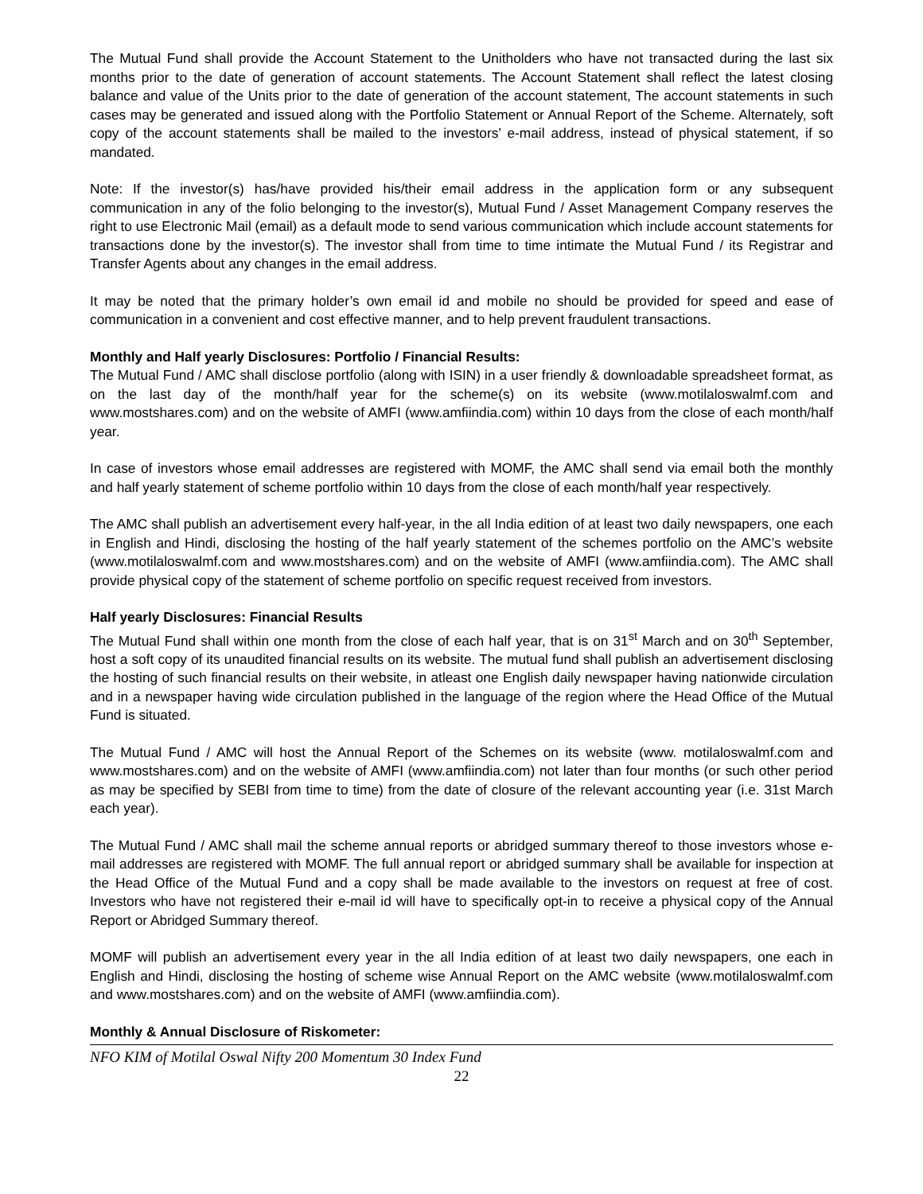The Mutual Fund shall provide the Account Statement to the Unitholders who have not transacted during the last six months prior to the date of generation of account statements. The Account Statement shall reflect the latest closing balance and value of the Units prior to the date of generation of the account statement, The account statements in such cases may be generated and issued along with the Portfolio Statement or Annual Report of the Scheme. Alternately, soft copy of the account statements shall be mailed to the investors’ e-mail address, instead of physical statement, if so mandated.
Note: If the investor(s) has/have provided his/their email address in the application form or any subsequent communication in any of the folio belonging to the investor(s), Mutual Fund / Asset Management Company reserves the right to use Electronic Mail (email) as a default mode to send various communication which include account statements for transactions done by the investor(s). The investor shall from time to time intimate the Mutual Fund / its Registrar and Transfer Agents about any changes in the email address.
It may be noted that the primary holder’s own email id and mobile no should be provided for speed and ease of communication in a convenient and cost effective manner, and to help prevent fraudulent transactions.
Monthly and Half yearly Disclosures: Portfolio / Financial Results:
The Mutual Fund / AMC shall disclose portfolio (along with ISIN) in a user friendly & downloadable spreadsheet format, as on the last day of the month/half year for the scheme(s) on its website (www.motilaloswalmf.com and www.mostshares.com) and on the website of AMFI (www.amfiindia.com) within 10 days from the close of each month/half year.
In case of investors whose email addresses are registered with MOMF, the AMC shall send via email both the monthly and half yearly statement of scheme portfolio within 10 days from the close of each month/half year respectively.
The AMC shall publish an advertisement every half-year, in the all India edition of at least two daily newspapers, one each in English and Hindi, disclosing the hosting of the half yearly statement of the schemes portfolio on the AMC’s website (www.motilaloswalmf.com and www.mostshares.com) and on the website of AMFI (www.amfiindia.com). The AMC shall provide physical copy of the statement of scheme portfolio on specific request received from investors.
Half yearly Disclosures: Financial Results
The Mutual Fund shall within one month from the close of each half year, that is on 31<sup>st</sup> March and on 30<sup>th</sup> September, host a soft copy of its unaudited financial results on its website. The mutual fund shall publish an advertisement disclosing the hosting of such financial results on their website, in atleast one English daily newspaper having nationwide circulation and in a newspaper having wide circulation published in the language of the region where the Head Office of the Mutual Fund is situated.
The Mutual Fund / AMC will host the Annual Report of the Schemes on its website (www. motilaloswalmf.com and www.mostshares.com) and on the website of AMFI (www.amfiindia.com) not later than four months (or such other period as may be specified by SEBI from time to time) from the date of closure of the relevant accounting year (i.e. 31st March each year).
The Mutual Fund / AMC shall mail the scheme annual reports or abridged summary thereof to those investors whose e-mail addresses are registered with MOMF. The full annual report or abridged summary shall be available for inspection at the Head Office of the Mutual Fund and a copy shall be made available to the investors on request at free of cost. Investors who have not registered their e-mail id will have to specifically opt-in to receive a physical copy of the Annual Report or Abridged Summary thereof.
MOMF will publish an advertisement every year in the all India edition of at least two daily newspapers, one each in English and Hindi, disclosing the hosting of scheme wise Annual Report on the AMC website (www.motilaloswalmf.com and www.mostshares.com) and on the website of AMFI (www.amfiindia.com).
Monthly & Annual Disclosure of Riskometer:
NFO KIM of Motilal Oswal Nifty 200 Momentum 30 Index Fund
22